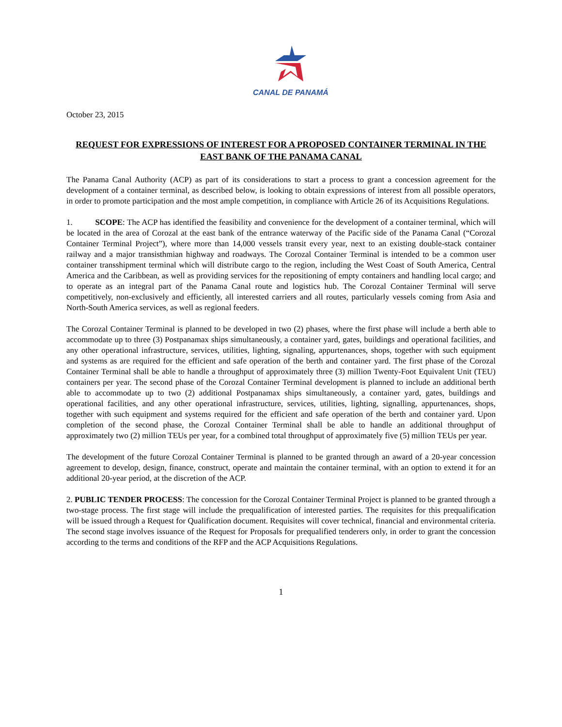CANAL DE PANAMÁ
October 23, 2015
REQUEST FOR EXPRESSIONS OF INTEREST FOR A PROPOSED CONTAINER TERMINAL IN THE EAST BANK OF THE PANAMA CANAL
The Panama Canal Authority (ACP) as part of its considerations to start a process to grant a concession agreement for the development of a container terminal, as described below, is looking to obtain expressions of interest from all possible operators, in order to promote participation and the most ample competition, in compliance with Article 26 of its Acquisitions Regulations.
1. SCOPE: The ACP has identified the feasibility and convenience for the development of a container terminal, which will be located in the area of Corozal at the east bank of the entrance waterway of the Pacific side of the Panama Canal (“Corozal Container Terminal Project”), where more than 14,000 vessels transit every year, next to an existing double-stack container railway and a major transisthmian highway and roadways. The Corozal Container Terminal is intended to be a common user container transshipment terminal which will distribute cargo to the region, including the West Coast of South America, Central America and the Caribbean, as well as providing services for the repositioning of empty containers and handling local cargo; and to operate as an integral part of the Panama Canal route and logistics hub. The Corozal Container Terminal will serve competitively, non-exclusively and efficiently, all interested carriers and all routes, particularly vessels coming from Asia and North-South America services, as well as regional feeders.
The Corozal Container Terminal is planned to be developed in two (2) phases, where the first phase will include a berth able to accommodate up to three (3) Postpanamax ships simultaneously, a container yard, gates, buildings and operational facilities, and any other operational infrastructure, services, utilities, lighting, signaling, appurtenances, shops, together with such equipment and systems as are required for the efficient and safe operation of the berth and container yard. The first phase of the Corozal Container Terminal shall be able to handle a throughput of approximately three (3) million Twenty-Foot Equivalent Unit (TEU) containers per year. The second phase of the Corozal Container Terminal development is planned to include an additional berth able to accommodate up to two (2) additional Postpanamax ships simultaneously, a container yard, gates, buildings and operational facilities, and any other operational infrastructure, services, utilities, lighting, signalling, appurtenances, shops, together with such equipment and systems required for the efficient and safe operation of the berth and container yard. Upon completion of the second phase, the Corozal Container Terminal shall be able to handle an additional throughput of approximately two (2) million TEUs per year, for a combined total throughput of approximately five (5) million TEUs per year.
The development of the future Corozal Container Terminal is planned to be granted through an award of a 20-year concession agreement to develop, design, finance, construct, operate and maintain the container terminal, with an option to extend it for an additional 20-year period, at the discretion of the ACP.
2. PUBLIC TENDER PROCESS: The concession for the Corozal Container Terminal Project is planned to be granted through a two-stage process. The first stage will include the prequalification of interested parties. The requisites for this prequalification will be issued through a Request for Qualification document. Requisites will cover technical, financial and environmental criteria. The second stage involves issuance of the Request for Proposals for prequalified tenderers only, in order to grant the concession according to the terms and conditions of the RFP and the ACP Acquisitions Regulations.
1